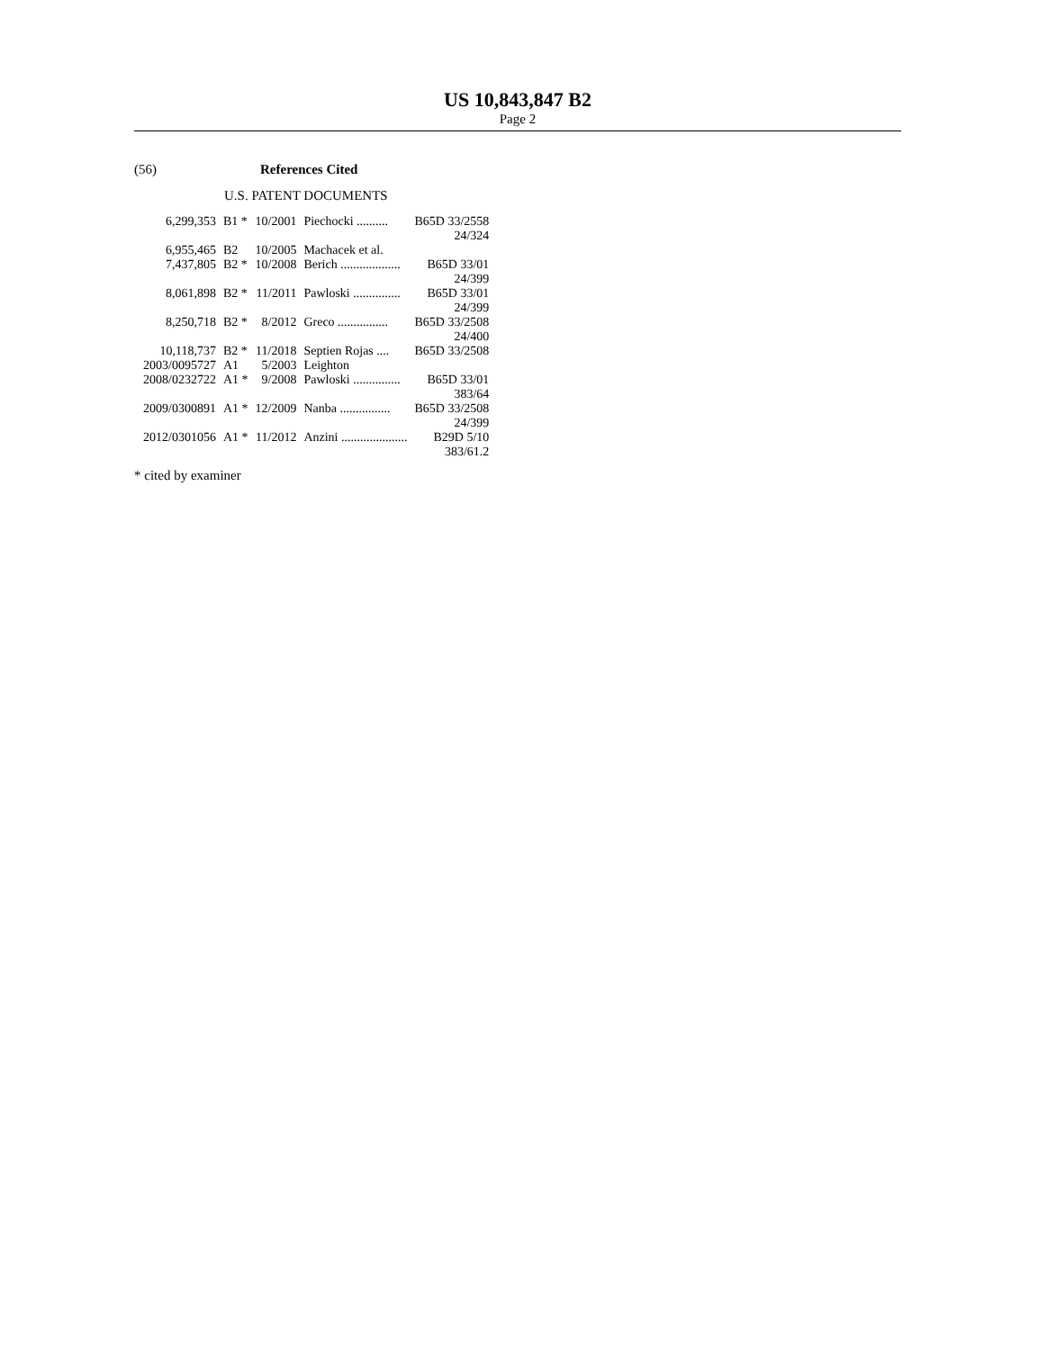US 10,843,847 B2
Page 2
(56) References Cited
U.S. PATENT DOCUMENTS
| 6,299,353 | B1 * | 10/2001 | Piechocki .......... | B65D 33/2558 |
| | | | | 24/324 |
| 6,955,465 | B2 | 10/2005 | Machacek et al. | |
| 7,437,805 | B2 * | 10/2008 | Berich ................... | B65D 33/01 |
| | | | | 24/399 |
| 8,061,898 | B2 * | 11/2011 | Pawloski ............... | B65D 33/01 |
| | | | | 24/399 |
| 8,250,718 | B2 * | 8/2012 | Greco ................ | B65D 33/2508 |
| | | | | 24/400 |
| 10,118,737 | B2 * | 11/2018 | Septien Rojas .... | B65D 33/2508 |
| 2003/0095727 | A1 | 5/2003 | Leighton | |
| 2008/0232722 | A1 * | 9/2008 | Pawloski ............... | B65D 33/01 |
| | | | | 383/64 |
| 2009/0300891 | A1 * | 12/2009 | Nanba ................ | B65D 33/2508 |
| | | | | 24/399 |
| 2012/0301056 | A1 * | 11/2012 | Anzini ..................... | B29D 5/10 |
| | | | | 383/61.2 |
* cited by examiner